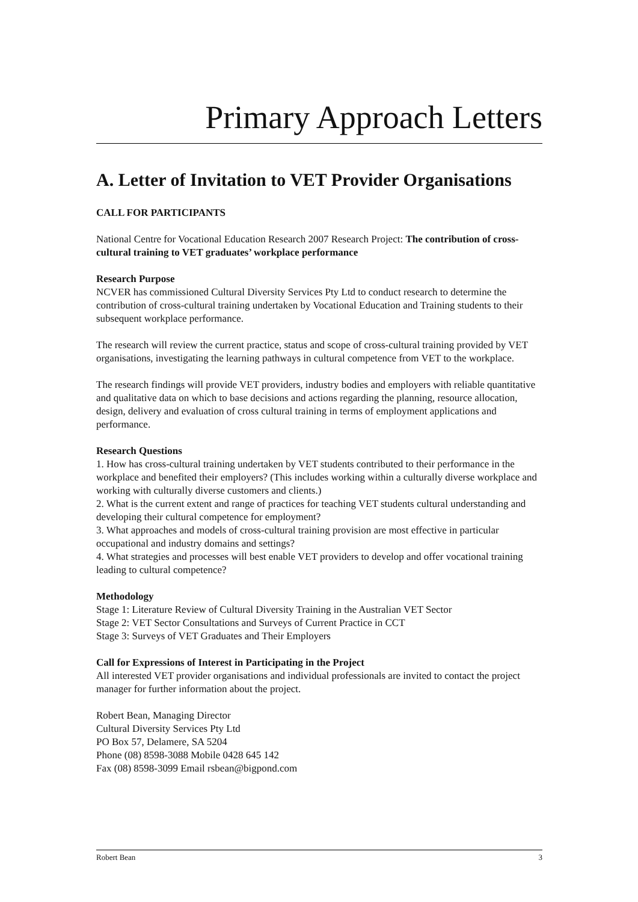Primary Approach Letters
A. Letter of Invitation to VET Provider Organisations
CALL FOR PARTICIPANTS
National Centre for Vocational Education Research 2007 Research Project: The contribution of cross-cultural training to VET graduates’ workplace performance
Research Purpose
NCVER has commissioned Cultural Diversity Services Pty Ltd to conduct research to determine the contribution of cross-cultural training undertaken by Vocational Education and Training students to their subsequent workplace performance.
The research will review the current practice, status and scope of cross-cultural training provided by VET organisations, investigating the learning pathways in cultural competence from VET to the workplace.
The research findings will provide VET providers, industry bodies and employers with reliable quantitative and qualitative data on which to base decisions and actions regarding the planning, resource allocation, design, delivery and evaluation of cross cultural training in terms of employment applications and performance.
Research Questions
1. How has cross-cultural training undertaken by VET students contributed to their performance in the workplace and benefited their employers? (This includes working within a culturally diverse workplace and working with culturally diverse customers and clients.)
2. What is the current extent and range of practices for teaching VET students cultural understanding and developing their cultural competence for employment?
3. What approaches and models of cross-cultural training provision are most effective in particular occupational and industry domains and settings?
4. What strategies and processes will best enable VET providers to develop and offer vocational training leading to cultural competence?
Methodology
Stage 1: Literature Review of Cultural Diversity Training in the Australian VET Sector
Stage 2: VET Sector Consultations and Surveys of Current Practice in CCT
Stage 3: Surveys of VET Graduates and Their Employers
Call for Expressions of Interest in Participating in the Project
All interested VET provider organisations and individual professionals are invited to contact the project manager for further information about the project.
Robert Bean, Managing Director
Cultural Diversity Services Pty Ltd
PO Box 57, Delamere, SA 5204
Phone (08) 8598-3088 Mobile 0428 645 142
Fax (08) 8598-3099 Email rsbean@bigpond.com
Robert Bean 3